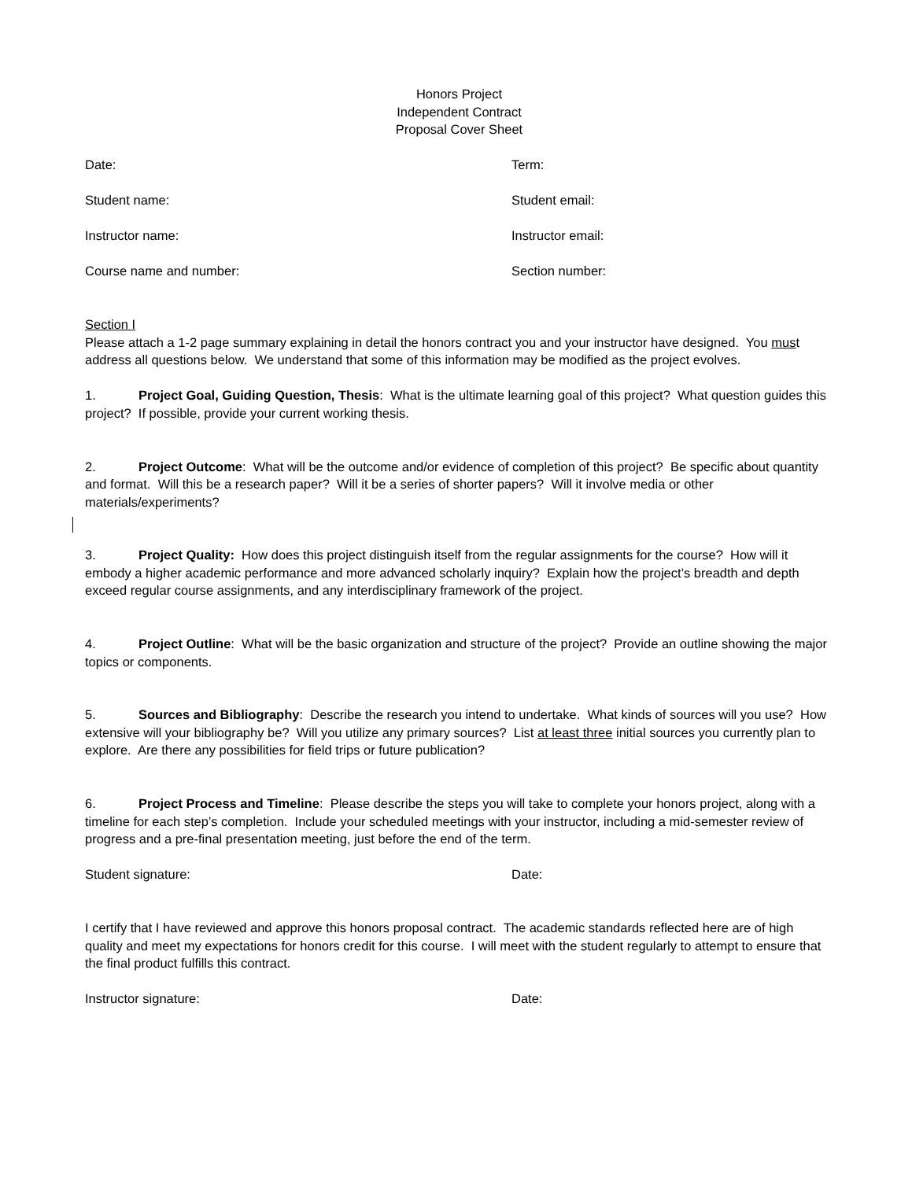Honors Project
Independent Contract
Proposal Cover Sheet
Date: Term:
Student name: Student email:
Instructor name: Instructor email:
Course name and number: Section number:
Section I
Please attach a 1-2 page summary explaining in detail the honors contract you and your instructor have designed. You must address all questions below. We understand that some of this information may be modified as the project evolves.
1. Project Goal, Guiding Question, Thesis: What is the ultimate learning goal of this project? What question guides this project? If possible, provide your current working thesis.
2. Project Outcome: What will be the outcome and/or evidence of completion of this project? Be specific about quantity and format. Will this be a research paper? Will it be a series of shorter papers? Will it involve media or other materials/experiments?
3. Project Quality: How does this project distinguish itself from the regular assignments for the course? How will it embody a higher academic performance and more advanced scholarly inquiry? Explain how the project’s breadth and depth exceed regular course assignments, and any interdisciplinary framework of the project.
4. Project Outline: What will be the basic organization and structure of the project? Provide an outline showing the major topics or components.
5. Sources and Bibliography: Describe the research you intend to undertake. What kinds of sources will you use? How extensive will your bibliography be? Will you utilize any primary sources? List at least three initial sources you currently plan to explore. Are there any possibilities for field trips or future publication?
6. Project Process and Timeline: Please describe the steps you will take to complete your honors project, along with a timeline for each step’s completion. Include your scheduled meetings with your instructor, including a mid-semester review of progress and a pre-final presentation meeting, just before the end of the term.
Student signature: Date:
I certify that I have reviewed and approve this honors proposal contract. The academic standards reflected here are of high quality and meet my expectations for honors credit for this course. I will meet with the student regularly to attempt to ensure that the final product fulfills this contract.
Instructor signature: Date: